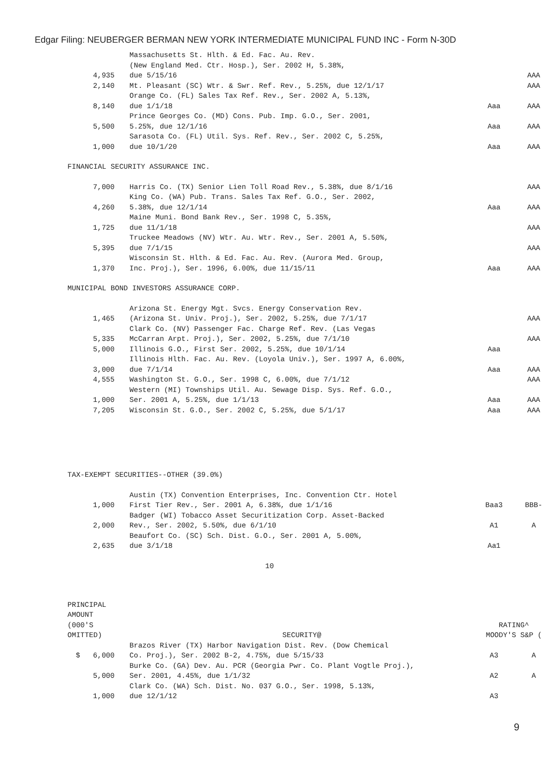Edgar Filing: NEUBERGER BERMAN NEW YORK INTERMEDIATE MUNICIPAL FUND INC - Form N-30D
| 4,935 | Massachusetts St. Hlth. & Ed. Fac. Au. Rev. (New England Med. Ctr. Hosp.), Ser. 2002 H, 5.38%, due 5/15/16 | | AAA |
| 2,140 | Mt. Pleasant (SC) Wtr. & Swr. Ref. Rev., 5.25%, due 12/1/17 | | AAA |
| 8,140 | Orange Co. (FL) Sales Tax Ref. Rev., Ser. 2002 A, 5.13%, due 1/1/18 | Aaa | AAA |
| 5,500 | Prince Georges Co. (MD) Cons. Pub. Imp. G.O., Ser. 2001, 5.25%, due 12/1/16 | Aaa | AAA |
| 1,000 | Sarasota Co. (FL) Util. Sys. Ref. Rev., Ser. 2002 C, 5.25%, due 10/1/20 | Aaa | AAA |
| FINANCIAL SECURITY ASSURANCE INC. | | | |
| 7,000 | Harris Co. (TX) Senior Lien Toll Road Rev., 5.38%, due 8/1/16 | | AAA |
| 4,260 | King Co. (WA) Pub. Trans. Sales Tax Ref. G.O., Ser. 2002, 5.38%, due 12/1/14 | Aaa | AAA |
| 1,725 | Maine Muni. Bond Bank Rev., Ser. 1998 C, 5.35%, due 11/1/18 | | AAA |
| 5,395 | Truckee Meadows (NV) Wtr. Au. Wtr. Rev., Ser. 2001 A, 5.50%, due 7/1/15 | | AAA |
| 1,370 | Wisconsin St. Hlth. & Ed. Fac. Au. Rev. (Aurora Med. Group, Inc. Proj.), Ser. 1996, 6.00%, due 11/15/11 | Aaa | AAA |
| MUNICIPAL BOND INVESTORS ASSURANCE CORP. | | | |
| 1,465 | Arizona St. Energy Mgt. Svcs. Energy Conservation Rev. (Arizona St. Univ. Proj.), Ser. 2002, 5.25%, due 7/1/17 | | AAA |
| 5,335 | Clark Co. (NV) Passenger Fac. Charge Ref. Rev. (Las Vegas McCarran Arpt. Proj.), Ser. 2002, 5.25%, due 7/1/10 | | AAA |
| 5,000 | Illinois G.O., First Ser. 2002, 5.25%, due 10/1/14 | Aaa | |
| 3,000 | Illinois Hlth. Fac. Au. Rev. (Loyola Univ.), Ser. 1997 A, 6.00%, due 7/1/14 | Aaa | AAA |
| 4,555 | Washington St. G.O., Ser. 1998 C, 6.00%, due 7/1/12 | | AAA |
| 1,000 | Western (MI) Townships Util. Au. Sewage Disp. Sys. Ref. G.O., Ser. 2001 A, 5.25%, due 1/1/13 | Aaa | AAA |
| 7,205 | Wisconsin St. G.O., Ser. 2002 C, 5.25%, due 5/1/17 | Aaa | AAA |
| TAX-EXEMPT SECURITIES--OTHER (39.0%) | | | |
| 1,000 | Austin (TX) Convention Enterprises, Inc. Convention Ctr. Hotel First Tier Rev., Ser. 2001 A, 6.38%, due 1/1/16 | Baa3 | BBB- |
| 2,000 | Badger (WI) Tobacco Asset Securitization Corp. Asset-Backed Rev., Ser. 2002, 5.50%, due 6/1/10 | A1 | A |
| 2,635 | Beaufort Co. (SC) Sch. Dist. G.O., Ser. 2001 A, 5.00%, due 3/1/18 | Aa1 | |
10
| PRINCIPAL AMOUNT (000'S OMITTED) | SECURITY@ | RATING^ MOODY'S S&P ( | |
| --- | --- | --- | --- |
| $ 6,000 | Brazos River (TX) Harbor Navigation Dist. Rev. (Dow Chemical Co. Proj.), Ser. 2002 B-2, 4.75%, due 5/15/33 | A3 | A |
| 5,000 | Burke Co. (GA) Dev. Au. PCR (Georgia Pwr. Co. Plant Vogtle Proj.), Ser. 2001, 4.45%, due 1/1/32 | A2 | A |
| 1,000 | Clark Co. (WA) Sch. Dist. No. 037 G.O., Ser. 1998, 5.13%, due 12/1/12 | A3 | |
9